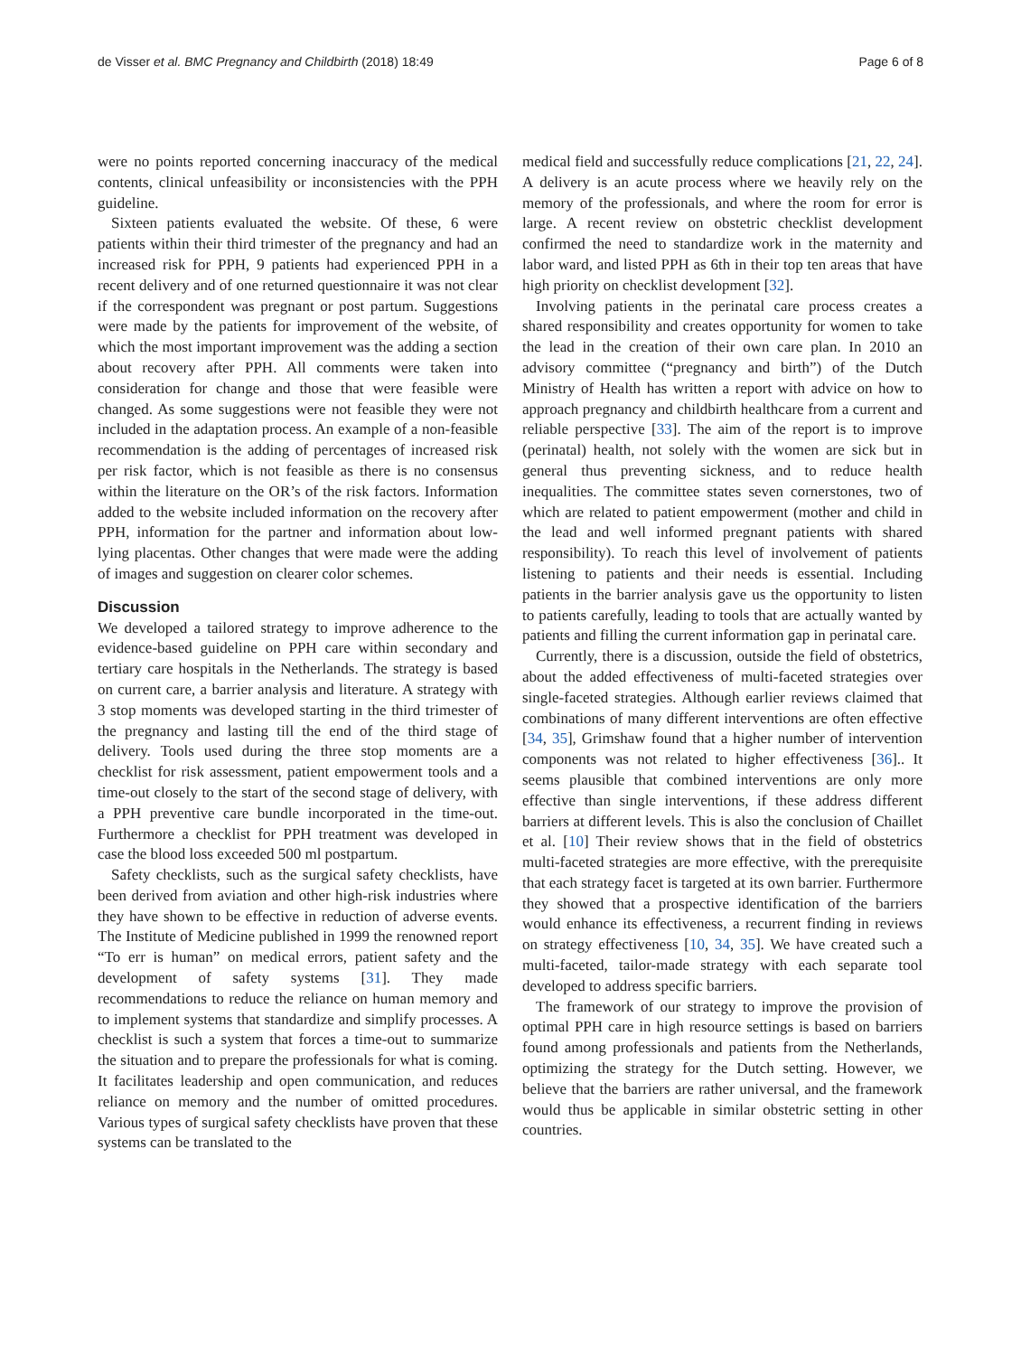de Visser et al. BMC Pregnancy and Childbirth (2018) 18:49 Page 6 of 8
were no points reported concerning inaccuracy of the medical contents, clinical unfeasibility or inconsistencies with the PPH guideline.
Sixteen patients evaluated the website. Of these, 6 were patients within their third trimester of the pregnancy and had an increased risk for PPH, 9 patients had experienced PPH in a recent delivery and of one returned questionnaire it was not clear if the correspondent was pregnant or post partum. Suggestions were made by the patients for improvement of the website, of which the most important improvement was the adding a section about recovery after PPH. All comments were taken into consideration for change and those that were feasible were changed. As some suggestions were not feasible they were not included in the adaptation process. An example of a non-feasible recommendation is the adding of percentages of increased risk per risk factor, which is not feasible as there is no consensus within the literature on the OR’s of the risk factors. Information added to the website included information on the recovery after PPH, information for the partner and information about low-lying placentas. Other changes that were made were the adding of images and suggestion on clearer color schemes.
Discussion
We developed a tailored strategy to improve adherence to the evidence-based guideline on PPH care within secondary and tertiary care hospitals in the Netherlands. The strategy is based on current care, a barrier analysis and literature. A strategy with 3 stop moments was developed starting in the third trimester of the pregnancy and lasting till the end of the third stage of delivery. Tools used during the three stop moments are a checklist for risk assessment, patient empowerment tools and a time-out closely to the start of the second stage of delivery, with a PPH preventive care bundle incorporated in the time-out. Furthermore a checklist for PPH treatment was developed in case the blood loss exceeded 500 ml postpartum.
Safety checklists, such as the surgical safety checklists, have been derived from aviation and other high-risk industries where they have shown to be effective in reduction of adverse events. The Institute of Medicine published in 1999 the renowned report “To err is human” on medical errors, patient safety and the development of safety systems [31]. They made recommendations to reduce the reliance on human memory and to implement systems that standardize and simplify processes. A checklist is such a system that forces a time-out to summarize the situation and to prepare the professionals for what is coming. It facilitates leadership and open communication, and reduces reliance on memory and the number of omitted procedures. Various types of surgical safety checklists have proven that these systems can be translated to the
medical field and successfully reduce complications [21, 22, 24]. A delivery is an acute process where we heavily rely on the memory of the professionals, and where the room for error is large. A recent review on obstetric checklist development confirmed the need to standardize work in the maternity and labor ward, and listed PPH as 6th in their top ten areas that have high priority on checklist development [32].
Involving patients in the perinatal care process creates a shared responsibility and creates opportunity for women to take the lead in the creation of their own care plan. In 2010 an advisory committee (“pregnancy and birth”) of the Dutch Ministry of Health has written a report with advice on how to approach pregnancy and childbirth healthcare from a current and reliable perspective [33]. The aim of the report is to improve (perinatal) health, not solely with the women are sick but in general thus preventing sickness, and to reduce health inequalities. The committee states seven cornerstones, two of which are related to patient empowerment (mother and child in the lead and well informed pregnant patients with shared responsibility). To reach this level of involvement of patients listening to patients and their needs is essential. Including patients in the barrier analysis gave us the opportunity to listen to patients carefully, leading to tools that are actually wanted by patients and filling the current information gap in perinatal care.
Currently, there is a discussion, outside the field of obstetrics, about the added effectiveness of multi-faceted strategies over single-faceted strategies. Although earlier reviews claimed that combinations of many different interventions are often effective [34, 35], Grimshaw found that a higher number of intervention components was not related to higher effectiveness [36].. It seems plausible that combined interventions are only more effective than single interventions, if these address different barriers at different levels. This is also the conclusion of Chaillet et al. [10] Their review shows that in the field of obstetrics multi-faceted strategies are more effective, with the prerequisite that each strategy facet is targeted at its own barrier. Furthermore they showed that a prospective identification of the barriers would enhance its effectiveness, a recurrent finding in reviews on strategy effectiveness [10, 34, 35]. We have created such a multi-faceted, tailor-made strategy with each separate tool developed to address specific barriers.
The framework of our strategy to improve the provision of optimal PPH care in high resource settings is based on barriers found among professionals and patients from the Netherlands, optimizing the strategy for the Dutch setting. However, we believe that the barriers are rather universal, and the framework would thus be applicable in similar obstetric setting in other countries.